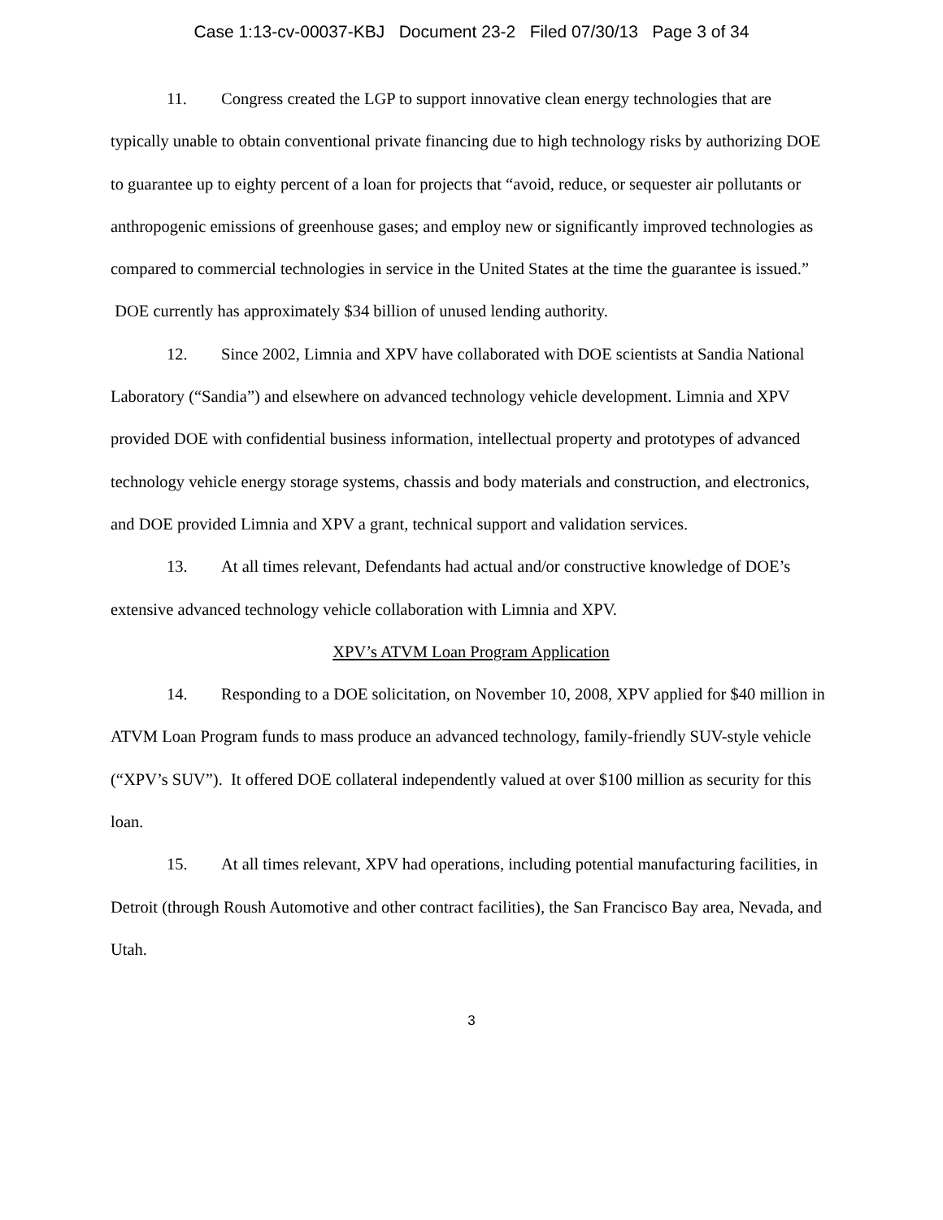Case 1:13-cv-00037-KBJ Document 23-2 Filed 07/30/13 Page 3 of 34
11. Congress created the LGP to support innovative clean energy technologies that are typically unable to obtain conventional private financing due to high technology risks by authorizing DOE to guarantee up to eighty percent of a loan for projects that “avoid, reduce, or sequester air pollutants or anthropogenic emissions of greenhouse gases; and employ new or significantly improved technologies as compared to commercial technologies in service in the United States at the time the guarantee is issued.” DOE currently has approximately $34 billion of unused lending authority.
12. Since 2002, Limnia and XPV have collaborated with DOE scientists at Sandia National Laboratory (“Sandia”) and elsewhere on advanced technology vehicle development. Limnia and XPV provided DOE with confidential business information, intellectual property and prototypes of advanced technology vehicle energy storage systems, chassis and body materials and construction, and electronics, and DOE provided Limnia and XPV a grant, technical support and validation services.
13. At all times relevant, Defendants had actual and/or constructive knowledge of DOE’s extensive advanced technology vehicle collaboration with Limnia and XPV.
XPV’s ATVM Loan Program Application
14. Responding to a DOE solicitation, on November 10, 2008, XPV applied for $40 million in ATVM Loan Program funds to mass produce an advanced technology, family-friendly SUV-style vehicle (“XPV’s SUV”). It offered DOE collateral independently valued at over $100 million as security for this loan.
15. At all times relevant, XPV had operations, including potential manufacturing facilities, in Detroit (through Roush Automotive and other contract facilities), the San Francisco Bay area, Nevada, and Utah.
3